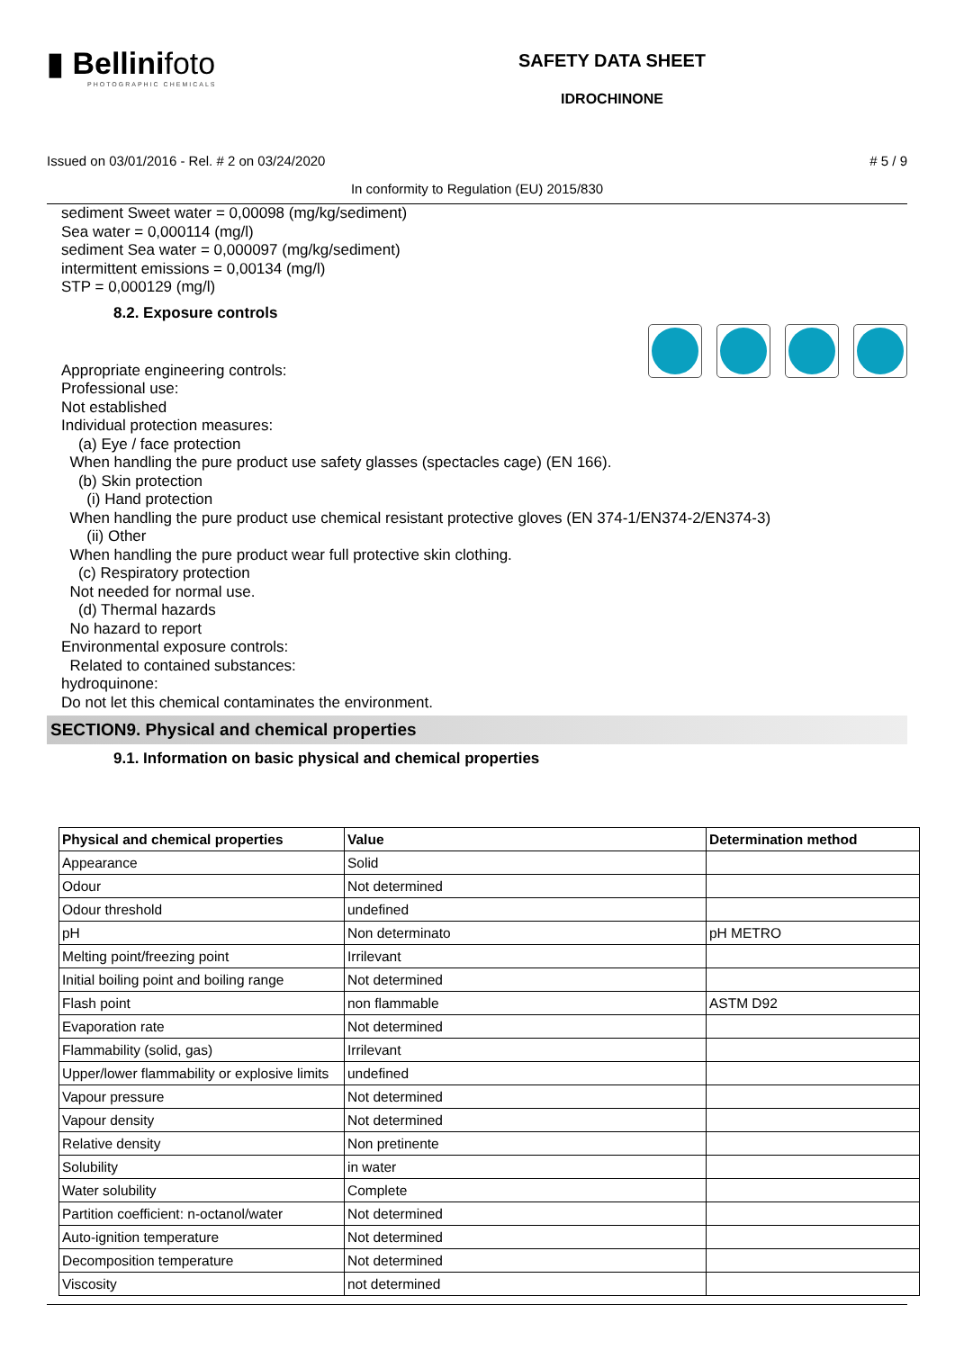▮ Bellinifoto
PHOTOGRAPHIC CHEMICALS
SAFETY DATA SHEET
IDROCHINONE
Issued on 03/01/2016 - Rel. # 2 on 03/24/2020 # 5 / 9
In conformity to Regulation (EU) 2015/830
sediment Sweet water = 0,00098 (mg/kg/sediment)
Sea water = 0,000114 (mg/l)
sediment Sea water = 0,000097 (mg/kg/sediment)
intermittent emissions = 0,00134 (mg/l)
STP = 0,000129 (mg/l)
8.2. Exposure controls
Appropriate engineering controls:
Professional use:
Not established
Individual protection measures:
(a) Eye / face protection
When handling the pure product use safety glasses (spectacles cage) (EN 166).
(b) Skin protection
(i) Hand protection
When handling the pure product use chemical resistant protective gloves (EN 374-1/EN374-2/EN374-3)
(ii) Other
When handling the pure product wear full protective skin clothing.
(c) Respiratory protection
Not needed for normal use.
(d) Thermal hazards
No hazard to report
Environmental exposure controls:
Related to contained substances:
hydroquinone:
Do not let this chemical contaminates the environment.
SECTION9. Physical and chemical properties
9.1. Information on basic physical and chemical properties
| Physical and chemical properties | Value | Determination method |
| --- | --- | --- |
| Appearance | Solid | |
| Odour | Not determined | |
| Odour threshold | undefined | |
| pH | Non determinato | pH METRO |
| Melting point/freezing point | Irrilevant | |
| Initial boiling point and boiling range | Not determined | |
| Flash point | non flammable | ASTM D92 |
| Evaporation rate | Not determined | |
| Flammability (solid, gas) | Irrilevant | |
| Upper/lower flammability or explosive limits | undefined | |
| Vapour pressure | Not determined | |
| Vapour density | Not determined | |
| Relative density | Non pretinente | |
| Solubility | in water | |
| Water solubility | Complete | |
| Partition coefficient: n-octanol/water | Not determined | |
| Auto-ignition temperature | Not determined | |
| Decomposition temperature | Not determined | |
| Viscosity | not determined | |